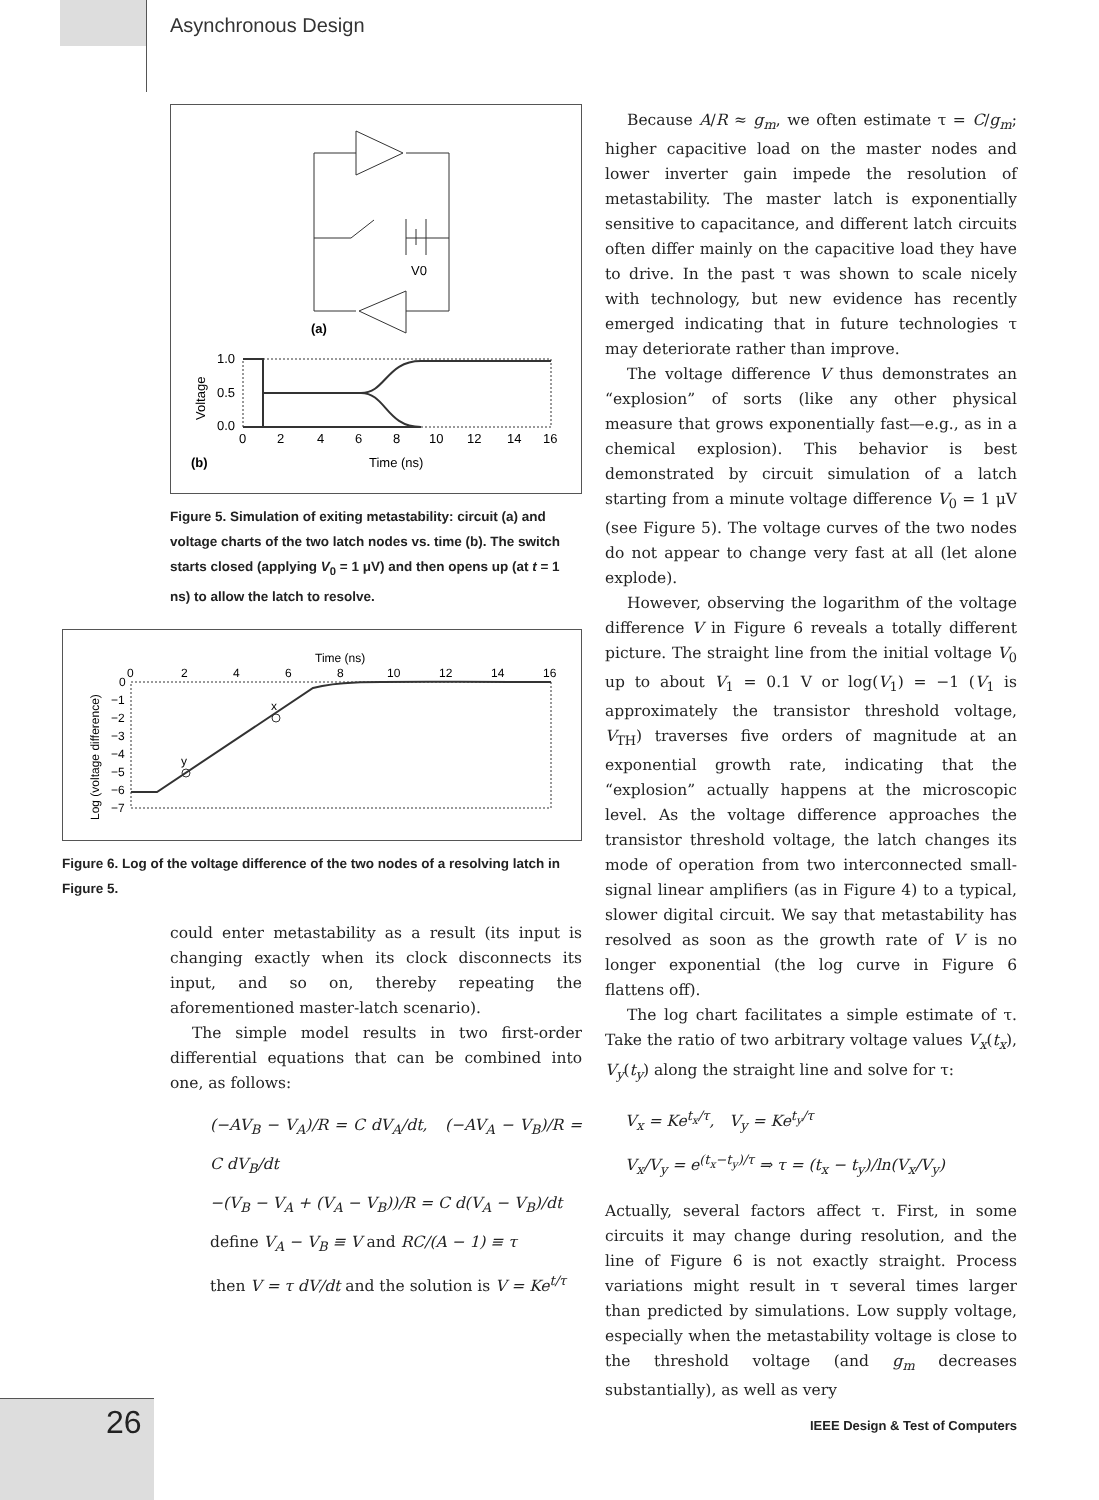Asynchronous Design
V0
(a)
1.0
0.5
0.0
0
2
4
6
8
10
12
14
16
Voltage
(b)
Time (ns)
Figure 5. Simulation of exiting metastability: circuit (a) and voltage charts of the two latch nodes vs. time (b). The switch starts closed (applying V<sub>0</sub> = 1 μV) and then opens up (at t = 1 ns) to allow the latch to resolve.
Time (ns)
0
2
4
6
8
10
12
14
16
0
−1
−2
−3
−4
−5
−6
−7
y
x
Log (voltage difference)
Figure 6. Log of the voltage difference of the two nodes of a resolving latch in Figure 5.
could enter metastability as a result (its input is changing exactly when its clock disconnects its input, and so on, thereby repeating the aforementioned master-latch scenario).
The simple model results in two first-order differential equations that can be combined into one, as follows:
(−AV<sub>B</sub> − V<sub>A</sub>)/R = C dV<sub>A</sub>/dt, (−AV<sub>A</sub> − V<sub>B</sub>)/R = C dV<sub>B</sub>/dt
−(V<sub>B</sub> − V<sub>A</sub> + (V<sub>A</sub> − V<sub>B</sub>))/R = C d(V<sub>A</sub> − V<sub>B</sub>)/dt
define V<sub>A</sub> − V<sub>B</sub> ≡ V and RC/(A − 1) ≡ τ
then V = τ dV/dt and the solution is V = Ke<sup>t/τ</sup>
Because A/R ≈ g<sub>m</sub>, we often estimate τ = C/g<sub>m</sub>; higher capacitive load on the master nodes and lower inverter gain impede the resolution of metastability. The master latch is exponentially sensitive to capacitance, and different latch circuits often differ mainly on the capacitive load they have to drive. In the past τ was shown to scale nicely with technology, but new evidence has recently emerged indicating that in future technologies τ may deteriorate rather than improve.
The voltage difference V thus demonstrates an “explosion” of sorts (like any other physical measure that grows exponentially fast—e.g., as in a chemical explosion). This behavior is best demonstrated by circuit simulation of a latch starting from a minute voltage difference V<sub>0</sub> = 1 μV (see Figure 5). The voltage curves of the two nodes do not appear to change very fast at all (let alone explode).
However, observing the logarithm of the voltage difference V in Figure 6 reveals a totally different picture. The straight line from the initial voltage V<sub>0</sub> up to about V<sub>1</sub> = 0.1 V or log(V<sub>1</sub>) = −1 (V<sub>1</sub> is approximately the transistor threshold voltage, V<sub>TH</sub>) traverses five orders of magnitude at an exponential growth rate, indicating that the “explosion” actually happens at the microscopic level. As the voltage difference approaches the transistor threshold voltage, the latch changes its mode of operation from two interconnected small-signal linear amplifiers (as in Figure 4) to a typical, slower digital circuit. We say that metastability has resolved as soon as the growth rate of V is no longer exponential (the log curve in Figure 6 flattens off).
The log chart facilitates a simple estimate of τ. Take the ratio of two arbitrary voltage values V<sub>x</sub>(t<sub>x</sub>), V<sub>y</sub>(t<sub>y</sub>) along the straight line and solve for τ:
V<sub>x</sub> = Ke<sup>t<sub>x</sub>/τ</sup>, V<sub>y</sub> = Ke<sup>t<sub>y</sub>/τ</sup>
V<sub>x</sub>/V<sub>y</sub> = e<sup>(t<sub>x</sub>−t<sub>y</sub>)/τ</sup> ⇒ τ = (t<sub>x</sub> − t<sub>y</sub>)/ln(V<sub>x</sub>/V<sub>y</sub>)
Actually, several factors affect τ. First, in some circuits it may change during resolution, and the line of Figure 6 is not exactly straight. Process variations might result in τ several times larger than predicted by simulations. Low supply voltage, especially when the metastability voltage is close to the threshold voltage (and g<sub>m</sub> decreases substantially), as well as very
26
IEEE Design & Test of Computers